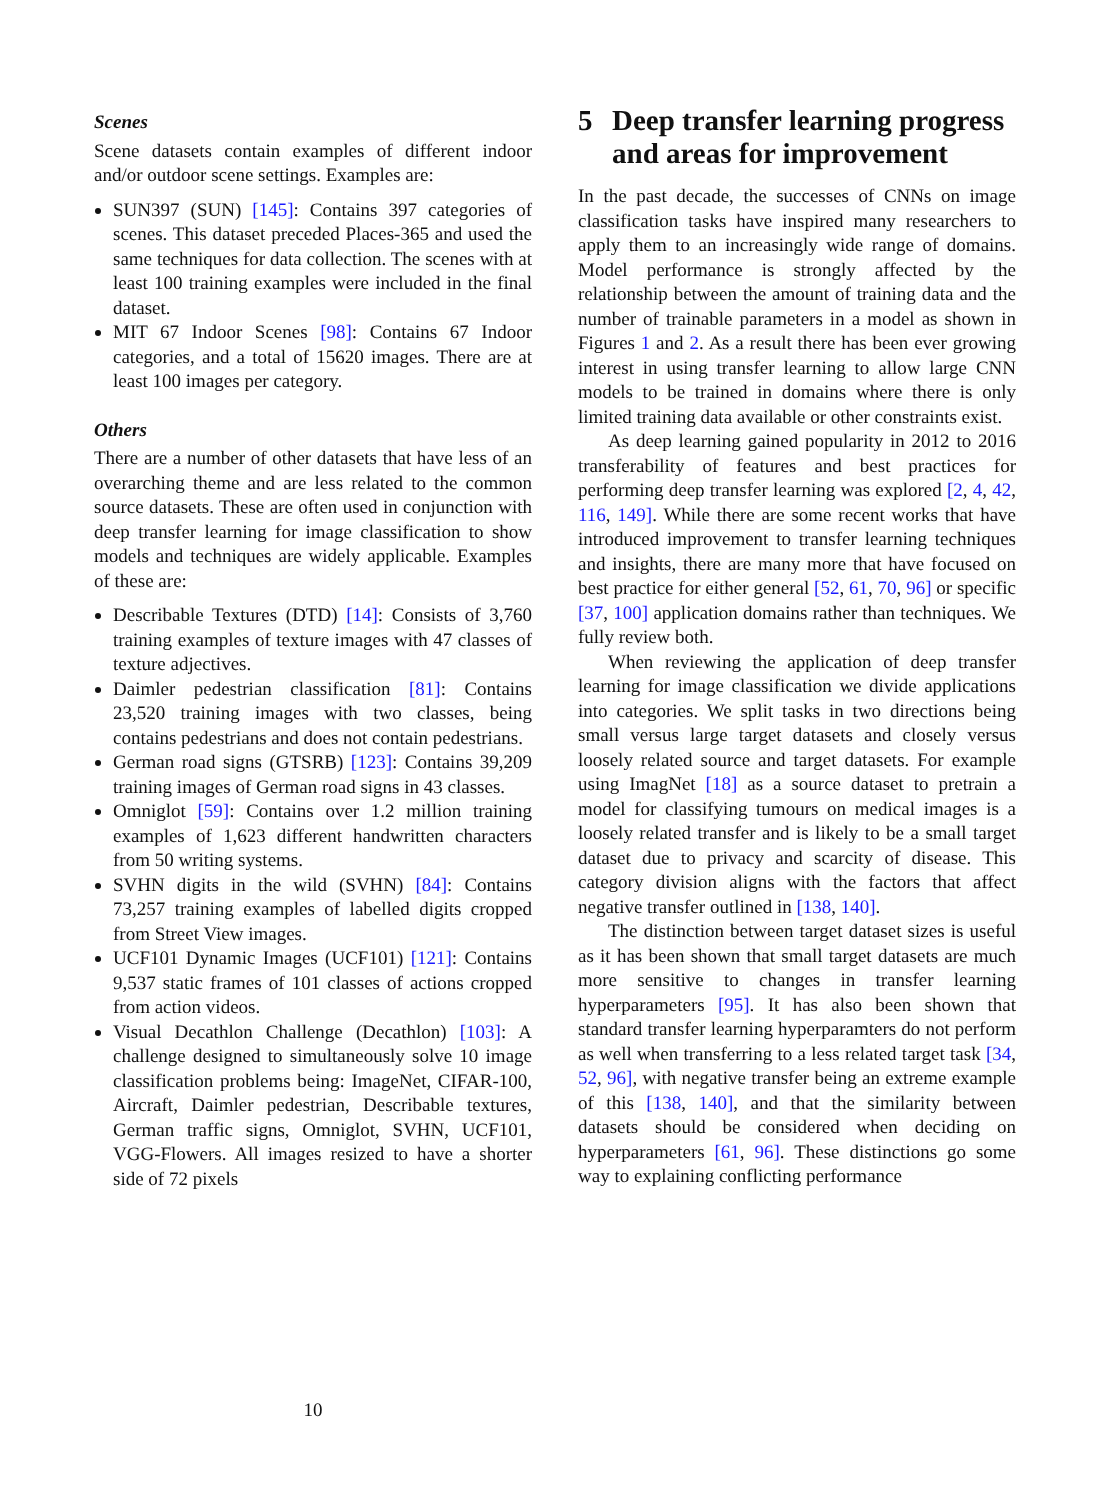Scenes
Scene datasets contain examples of different indoor and/or outdoor scene settings. Examples are:
SUN397 (SUN) [145]: Contains 397 categories of scenes. This dataset preceded Places-365 and used the same techniques for data collection. The scenes with at least 100 training examples were included in the final dataset.
MIT 67 Indoor Scenes [98]: Contains 67 Indoor categories, and a total of 15620 images. There are at least 100 images per category.
Others
There are a number of other datasets that have less of an overarching theme and are less related to the common source datasets. These are often used in conjunction with deep transfer learning for image classification to show models and techniques are widely applicable. Examples of these are:
Describable Textures (DTD) [14]: Consists of 3,760 training examples of texture images with 47 classes of texture adjectives.
Daimler pedestrian classification [81]: Contains 23,520 training images with two classes, being contains pedestrians and does not contain pedestrians.
German road signs (GTSRB) [123]: Contains 39,209 training images of German road signs in 43 classes.
Omniglot [59]: Contains over 1.2 million training examples of 1,623 different handwritten characters from 50 writing systems.
SVHN digits in the wild (SVHN) [84]: Contains 73,257 training examples of labelled digits cropped from Street View images.
UCF101 Dynamic Images (UCF101) [121]: Contains 9,537 static frames of 101 classes of actions cropped from action videos.
Visual Decathlon Challenge (Decathlon) [103]: A challenge designed to simultaneously solve 10 image classification problems being: ImageNet, CIFAR-100, Aircraft, Daimler pedestrian, Describable textures, German traffic signs, Omniglot, SVHN, UCF101, VGG-Flowers. All images resized to have a shorter side of 72 pixels
5 Deep transfer learning progress and areas for improvement
In the past decade, the successes of CNNs on image classification tasks have inspired many researchers to apply them to an increasingly wide range of domains. Model performance is strongly affected by the relationship between the amount of training data and the number of trainable parameters in a model as shown in Figures 1 and 2. As a result there has been ever growing interest in using transfer learning to allow large CNN models to be trained in domains where there is only limited training data available or other constraints exist.
As deep learning gained popularity in 2012 to 2016 transferability of features and best practices for performing deep transfer learning was explored [2, 4, 42, 116, 149]. While there are some recent works that have introduced improvement to transfer learning techniques and insights, there are many more that have focused on best practice for either general [52, 61, 70, 96] or specific [37, 100] application domains rather than techniques. We fully review both.
When reviewing the application of deep transfer learning for image classification we divide applications into categories. We split tasks in two directions being small versus large target datasets and closely versus loosely related source and target datasets. For example using ImagNet [18] as a source dataset to pretrain a model for classifying tumours on medical images is a loosely related transfer and is likely to be a small target dataset due to privacy and scarcity of disease. This category division aligns with the factors that affect negative transfer outlined in [138, 140].
The distinction between target dataset sizes is useful as it has been shown that small target datasets are much more sensitive to changes in transfer learning hyperparameters [95]. It has also been shown that standard transfer learning hyperparamters do not perform as well when transferring to a less related target task [34, 52, 96], with negative transfer being an extreme example of this [138, 140], and that the similarity between datasets should be considered when deciding on hyperparameters [61, 96]. These distinctions go some way to explaining conflicting performance
10